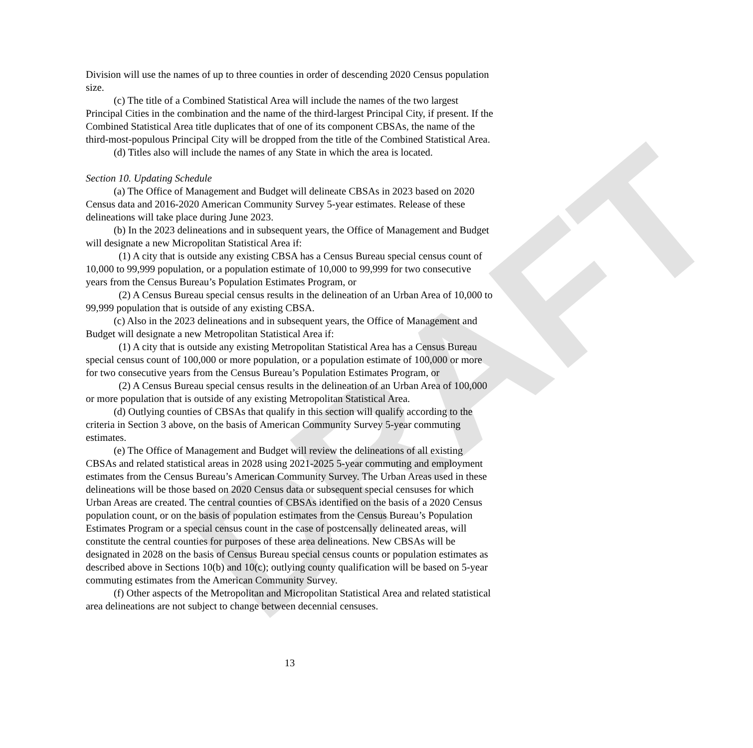DRAFT
Division will use the names of up to three counties in order of descending 2020 Census population size.
(c) The title of a Combined Statistical Area will include the names of the two largest Principal Cities in the combination and the name of the third-largest Principal City, if present. If the Combined Statistical Area title duplicates that of one of its component CBSAs, the name of the third-most-populous Principal City will be dropped from the title of the Combined Statistical Area.
(d) Titles also will include the names of any State in which the area is located.
Section 10. Updating Schedule
(a) The Office of Management and Budget will delineate CBSAs in 2023 based on 2020 Census data and 2016-2020 American Community Survey 5-year estimates. Release of these delineations will take place during June 2023.
(b) In the 2023 delineations and in subsequent years, the Office of Management and Budget will designate a new Micropolitan Statistical Area if:
(1) A city that is outside any existing CBSA has a Census Bureau special census count of 10,000 to 99,999 population, or a population estimate of 10,000 to 99,999 for two consecutive years from the Census Bureau’s Population Estimates Program, or
(2) A Census Bureau special census results in the delineation of an Urban Area of 10,000 to 99,999 population that is outside of any existing CBSA.
(c) Also in the 2023 delineations and in subsequent years, the Office of Management and Budget will designate a new Metropolitan Statistical Area if:
(1) A city that is outside any existing Metropolitan Statistical Area has a Census Bureau special census count of 100,000 or more population, or a population estimate of 100,000 or more for two consecutive years from the Census Bureau’s Population Estimates Program, or
(2) A Census Bureau special census results in the delineation of an Urban Area of 100,000 or more population that is outside of any existing Metropolitan Statistical Area.
(d) Outlying counties of CBSAs that qualify in this section will qualify according to the criteria in Section 3 above, on the basis of American Community Survey 5-year commuting estimates.
(e) The Office of Management and Budget will review the delineations of all existing CBSAs and related statistical areas in 2028 using 2021-2025 5-year commuting and employment estimates from the Census Bureau’s American Community Survey. The Urban Areas used in these delineations will be those based on 2020 Census data or subsequent special censuses for which Urban Areas are created. The central counties of CBSAs identified on the basis of a 2020 Census population count, or on the basis of population estimates from the Census Bureau’s Population Estimates Program or a special census count in the case of postcensally delineated areas, will constitute the central counties for purposes of these area delineations. New CBSAs will be designated in 2028 on the basis of Census Bureau special census counts or population estimates as described above in Sections 10(b) and 10(c); outlying county qualification will be based on 5-year commuting estimates from the American Community Survey.
(f) Other aspects of the Metropolitan and Micropolitan Statistical Area and related statistical area delineations are not subject to change between decennial censuses.
13